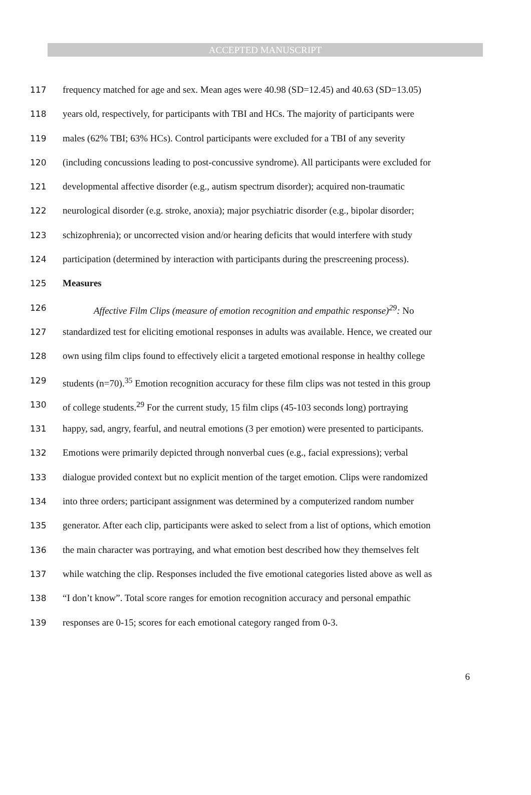ACCEPTED MANUSCRIPT
117 frequency matched for age and sex. Mean ages were 40.98 (SD=12.45) and 40.63 (SD=13.05)
118 years old, respectively, for participants with TBI and HCs. The majority of participants were
119 males (62% TBI; 63% HCs). Control participants were excluded for a TBI of any severity
120 (including concussions leading to post-concussive syndrome). All participants were excluded for
121 developmental affective disorder (e.g., autism spectrum disorder); acquired non-traumatic
122 neurological disorder (e.g. stroke, anoxia); major psychiatric disorder (e.g., bipolar disorder;
123 schizophrenia); or uncorrected vision and/or hearing deficits that would interfere with study
124 participation (determined by interaction with participants during the prescreening process).
125 Measures
126 Affective Film Clips (measure of emotion recognition and empathic response)<sup>29</sup>: No
127 standardized test for eliciting emotional responses in adults was available. Hence, we created our
128 own using film clips found to effectively elicit a targeted emotional response in healthy college
129 students (n=70).<sup>35</sup> Emotion recognition accuracy for these film clips was not tested in this group
130 of college students.<sup>29</sup> For the current study, 15 film clips (45-103 seconds long) portraying
131 happy, sad, angry, fearful, and neutral emotions (3 per emotion) were presented to participants.
132 Emotions were primarily depicted through nonverbal cues (e.g., facial expressions); verbal
133 dialogue provided context but no explicit mention of the target emotion. Clips were randomized
134 into three orders; participant assignment was determined by a computerized random number
135 generator. After each clip, participants were asked to select from a list of options, which emotion
136 the main character was portraying, and what emotion best described how they themselves felt
137 while watching the clip. Responses included the five emotional categories listed above as well as
138 “I don’t know”. Total score ranges for emotion recognition accuracy and personal empathic
139 responses are 0-15; scores for each emotional category ranged from 0-3.
6